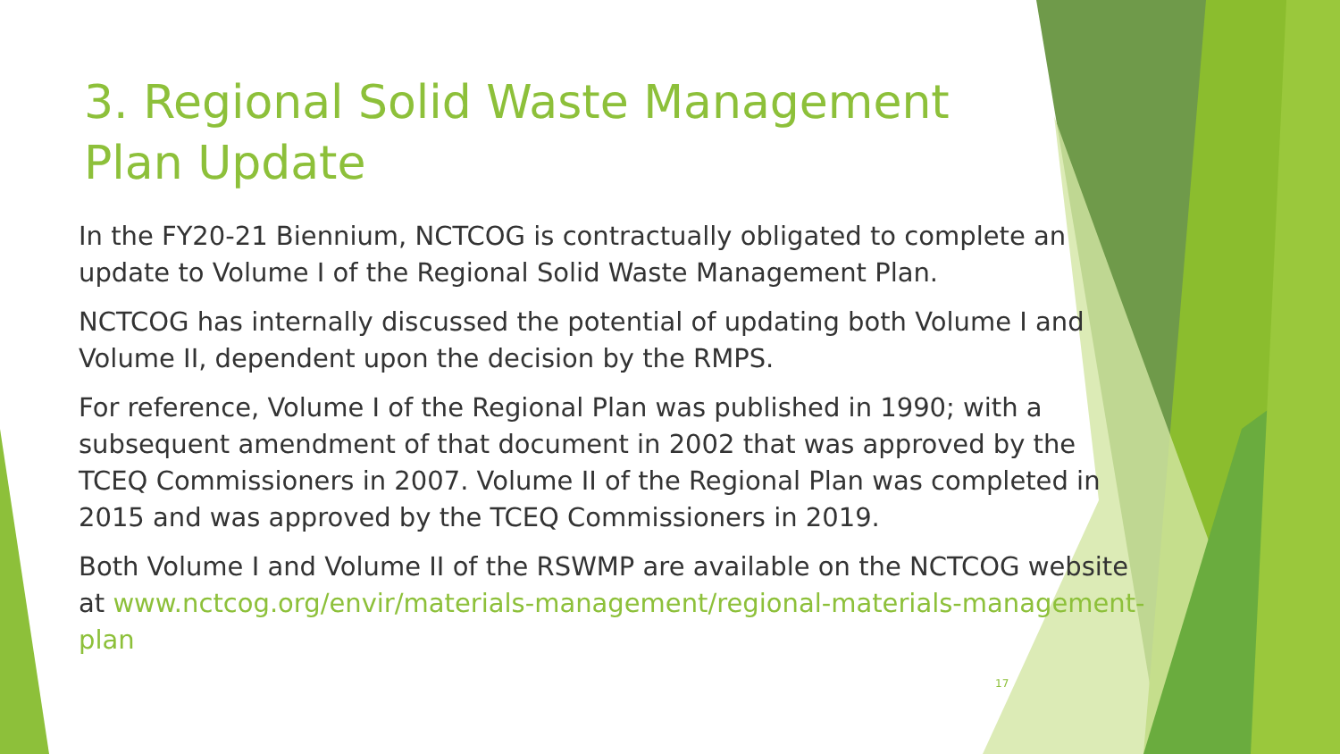3. Regional Solid Waste Management
Plan Update
In the FY20-21 Biennium, NCTCOG is contractually obligated to complete an update to Volume I of the Regional Solid Waste Management Plan.
NCTCOG has internally discussed the potential of updating both Volume I and Volume II, dependent upon the decision by the RMPS.
For reference, Volume I of the Regional Plan was published in 1990; with a subsequent amendment of that document in 2002 that was approved by the TCEQ Commissioners in 2007. Volume II of the Regional Plan was completed in 2015 and was approved by the TCEQ Commissioners in 2019.
Both Volume I and Volume II of the RSWMP are available on the NCTCOG website at www.nctcog.org/envir/materials-management/regional-materials-management-plan
17